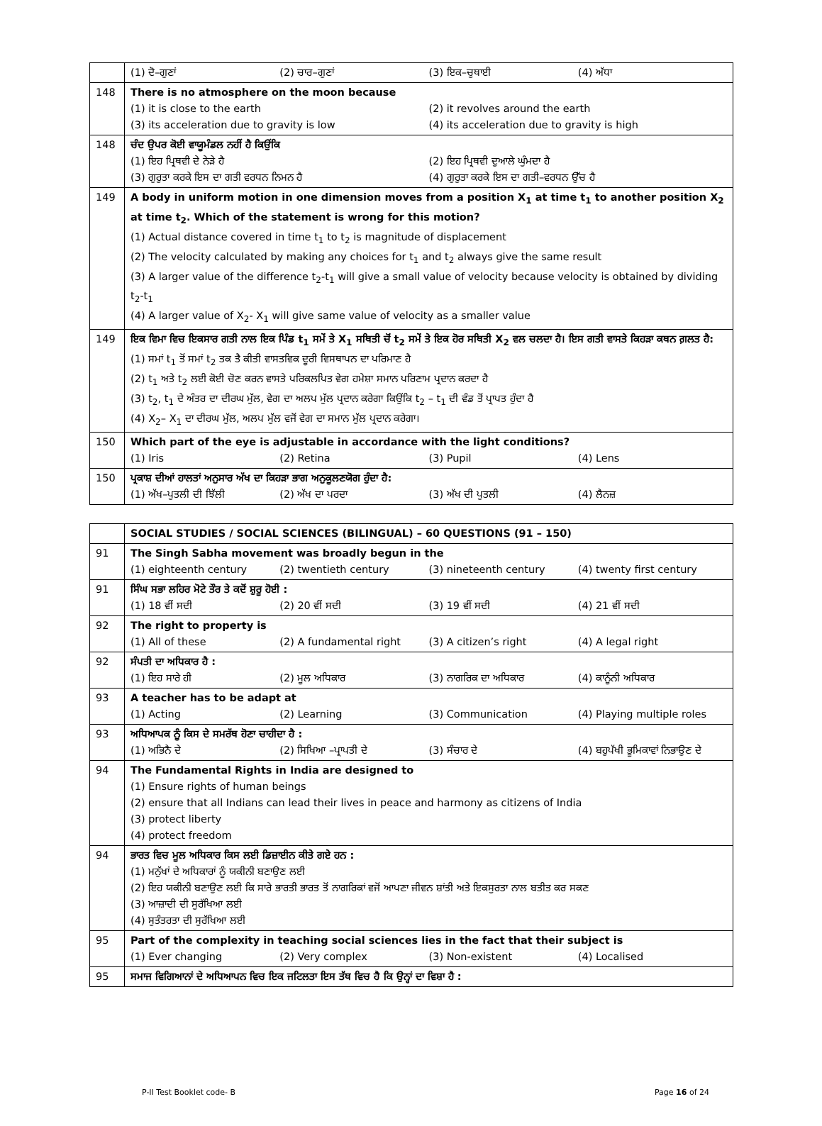| | (1) ਦੋ–ਗੁਣਾਂ (2) ਚਾਰ–ਗੁਣਾਂ (3) ਇਕ–ਚੁਥਾਈ (4) ਅੱਧਾ |
| 148 | There is no atmosphere on the moon because (1) it is close to the earth (2) it revolves around the earth (3) its acceleration due to gravity is low (4) its acceleration due to gravity is high |
| 148 | ਚੰਦ ਉਪਰ ਕੋਈ ਵਾਯੂਮੰਡਲ ਨਹੀਂ ਹੈ ਕਿਉਂਕਿ (1) ਇਹ ਪ੍ਰਿਥਵੀ ਦੇ ਨੇੜੇ ਹੈ (2) ਇਹ ਪ੍ਰਿਥਵੀ ਦੁਆਲੇ ਘੁੰਮਦਾ ਹੈ (3) ਗੁਰੁਤਾ ਕਰਕੇ ਇਸ ਦਾ ਗਤੀ ਵਰਧਨ ਨਿਮਨ ਹੈ (4) ਗੁਰੁਤਾ ਕਰਕੇ ਇਸ ਦਾ ਗਤੀ–ਵਰਧਨ ਉੱਚ ਹੈ |
| 149 | A body in uniform motion in one dimension moves from a position X<sub>1</sub> at time t<sub>1</sub> to another position X<sub>2</sub> at time t<sub>2</sub>. Which of the statement is wrong for this motion? (1) Actual distance covered in time t<sub>1</sub> to t<sub>2</sub> is magnitude of displacement (2) The velocity calculated by making any choices for t<sub>1</sub> and t<sub>2</sub> always give the same result (3) A larger value of the difference t<sub>2</sub>-t<sub>1</sub> will give a small value of velocity because velocity is obtained by dividing t<sub>2</sub>-t<sub>1</sub> (4) A larger value of X<sub>2</sub>- X<sub>1</sub> will give same value of velocity as a smaller value |
| 149 | ਇਕ ਵਿਮਾ ਵਿਚ ਇਕਸਾਰ ਗਤੀ ਨਾਲ ਇਕ ਪਿੰਡ t<sub>1</sub> ਸਮੇਂ ਤੇ X<sub>1</sub> ਸਥਿਤੀ ਚੋਂ t<sub>2</sub> ਸਮੇਂ ਤੇ ਇਕ ਹੋਰ ਸਥਿਤੀ X<sub>2</sub> ਵਲ ਚਲਦਾ ਹੈ। ਇਸ ਗਤੀ ਵਾਸਤੇ ਕਿਹੜਾ ਕਥਨ ਗ਼ਲਤ ਹੈ: (1) ਸਮਾਂ t<sub>1</sub> ਤੋਂ ਸਮਾਂ t<sub>2</sub> ਤਕ ਤੈ ਕੀਤੀ ਵਾਸਤਵਿਕ ਦੂਰੀ ਵਿਸਥਾਪਨ ਦਾ ਪਰਿਮਾਣ ਹੈ (2) t<sub>1</sub> ਅਤੇ t<sub>2</sub> ਲਈ ਕੋਈ ਚੋਣ ਕਰਨ ਵਾਸਤੇ ਪਰਿਕਲਪਿਤ ਵੇਗ ਹਮੇਸ਼ਾ ਸਮਾਨ ਪਰਿਣਾਮ ਪ੍ਰਦਾਨ ਕਰਦਾ ਹੈ (3) t<sub>2</sub>, t<sub>1</sub> ਦੇ ਅੰਤਰ ਦਾ ਦੀਰਘ ਮੁੱਲ, ਵੇਗ ਦਾ ਅਲਪ ਮੁੱਲ ਪ੍ਰਦਾਨ ਕਰੇਗਾ ਕਿਉਂਕਿ t<sub>2</sub> – t<sub>1</sub> ਦੀ ਵੰਡ ਤੋਂ ਪ੍ਰਾਪਤ ਹੁੰਦਾ ਹੈ (4) X<sub>2</sub>– X<sub>1</sub> ਦਾ ਦੀਰਘ ਮੁੱਲ, ਅਲਪ ਮੁੱਲ ਵਜੋਂ ਵੇਗ ਦਾ ਸਮਾਨ ਮੁੱਲ ਪ੍ਰਦਾਨ ਕਰੇਗਾ। |
| 150 | Which part of the eye is adjustable in accordance with the light conditions? (1) Iris (2) Retina (3) Pupil (4) Lens |
| 150 | ਪ੍ਰਕਾਸ਼ ਦੀਆਂ ਹਾਲਤਾਂ ਅਨੁਸਾਰ ਅੱਖ ਦਾ ਕਿਹੜਾ ਭਾਗ ਅਨੁਕੂਲਣਯੋਗ ਹੁੰਦਾ ਹੈ: (1) ਅੱਖ–ਪੁਤਲੀ ਦੀ ਝਿੱਲੀ (2) ਅੱਖ ਦਾ ਪਰਦਾ (3) ਅੱਖ ਦੀ ਪੁਤਲੀ (4) ਲੈਨਜ਼ |
| | SOCIAL STUDIES / SOCIAL SCIENCES (BILINGUAL) – 60 QUESTIONS (91 – 150) |
| 91 | The Singh Sabha movement was broadly begun in the (1) eighteenth century (2) twentieth century (3) nineteenth century (4) twenty first century |
| 91 | ਸਿੰਘ ਸਭਾ ਲਹਿਰ ਮੋਟੇ ਤੌਰ ਤੇ ਕਦੋਂ ਸ਼ੁਰੂ ਹੋਈ : (1) 18 ਵੀਂ ਸਦੀ (2) 20 ਵੀਂ ਸਦੀ (3) 19 ਵੀਂ ਸਦੀ (4) 21 ਵੀਂ ਸਦੀ |
| 92 | The right to property is (1) All of these (2) A fundamental right (3) A citizen’s right (4) A legal right |
| 92 | ਸੰਪਤੀ ਦਾ ਅਧਿਕਾਰ ਹੈ : (1) ਇਹ ਸਾਰੇ ਹੀ (2) ਮੂਲ ਅਧਿਕਾਰ (3) ਨਾਗਰਿਕ ਦਾ ਅਧਿਕਾਰ (4) ਕਾਨੂੰਨੀ ਅਧਿਕਾਰ |
| 93 | A teacher has to be adapt at (1) Acting (2) Learning (3) Communication (4) Playing multiple roles |
| 93 | ਅਧਿਆਪਕ ਨੂੰ ਕਿਸ ਦੇ ਸਮਰੱਥ ਹੋਣਾ ਚਾਹੀਦਾ ਹੈ : (1) ਅਭਿਨੈ ਦੇ (2) ਸਿਖਿਆ –ਪ੍ਰਾਪਤੀ ਦੇ (3) ਸੰਚਾਰ ਦੇ (4) ਬਹੁਪੱਖੀ ਭੂਮਿਕਾਵਾਂ ਨਿਭਾਉਣ ਦੇ |
| 94 | The Fundamental Rights in India are designed to (1) Ensure rights of human beings (2) ensure that all Indians can lead their lives in peace and harmony as citizens of India (3) protect liberty (4) protect freedom |
| 94 | ਭਾਰਤ ਵਿਚ ਮੂਲ ਅਧਿਕਾਰ ਕਿਸ ਲਈ ਡਿਜ਼ਾਈਨ ਕੀਤੇ ਗਏ ਹਨ : (1) ਮਨੁੱਖਾਂ ਦੇ ਅਧਿਕਾਰਾਂ ਨੂੰ ਯਕੀਨੀ ਬਣਾਉਣ ਲਈ (2) ਇਹ ਯਕੀਨੀ ਬਣਾਉਣ ਲਈ ਕਿ ਸਾਰੇ ਭਾਰਤੀ ਭਾਰਤ ਤੋਂ ਨਾਗਰਿਕਾਂ ਵਜੋਂ ਆਪਣਾ ਜੀਵਨ ਸ਼ਾਂਤੀ ਅਤੇ ਇਕਸੁਰਤਾ ਨਾਲ ਬਤੀਤ ਕਰ ਸਕਣ (3) ਆਜ਼ਾਦੀ ਦੀ ਸੁਰੱਖਿਆ ਲਈ (4) ਸੁਤੰਤਰਤਾ ਦੀ ਸੁਰੱਖਿਆ ਲਈ |
| 95 | Part of the complexity in teaching social sciences lies in the fact that their subject is (1) Ever changing (2) Very complex (3) Non-existent (4) Localised |
| 95 | ਸਮਾਜ ਵਿਗਿਆਨਾਂ ਦੇ ਅਧਿਆਪਨ ਵਿਚ ਇਕ ਜਟਿਲਤਾ ਇਸ ਤੱਥ ਵਿਚ ਹੈ ਕਿ ਉਨ੍ਹਾਂ ਦਾ ਵਿਸ਼ਾ ਹੈ : |
P-II Test Booklet code- B Page 16 of 24